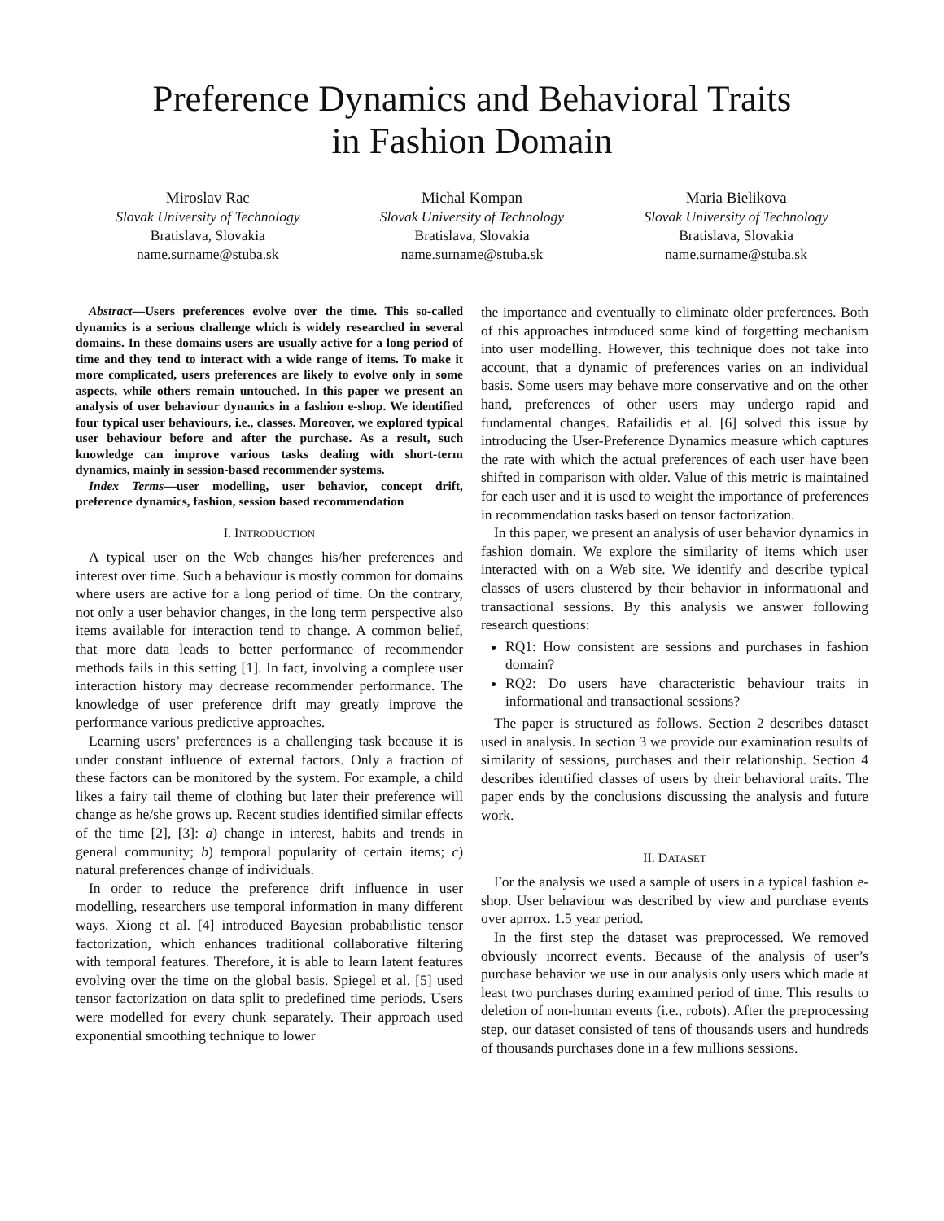Preference Dynamics and Behavioral Traits
in Fashion Domain
Miroslav Rac
Slovak University of Technology
Bratislava, Slovakia
name.surname@stuba.sk
Michal Kompan
Slovak University of Technology
Bratislava, Slovakia
name.surname@stuba.sk
Maria Bielikova
Slovak University of Technology
Bratislava, Slovakia
name.surname@stuba.sk
Abstract—Users preferences evolve over the time. This so-called dynamics is a serious challenge which is widely researched in several domains. In these domains users are usually active for a long period of time and they tend to interact with a wide range of items. To make it more complicated, users preferences are likely to evolve only in some aspects, while others remain untouched. In this paper we present an analysis of user behaviour dynamics in a fashion e-shop. We identified four typical user behaviours, i.e., classes. Moreover, we explored typical user behaviour before and after the purchase. As a result, such knowledge can improve various tasks dealing with short-term dynamics, mainly in session-based recommender systems.
Index Terms—user modelling, user behavior, concept drift, preference dynamics, fashion, session based recommendation
I. INTRODUCTION
A typical user on the Web changes his/her preferences and interest over time. Such a behaviour is mostly common for domains where users are active for a long period of time. On the contrary, not only a user behavior changes, in the long term perspective also items available for interaction tend to change. A common belief, that more data leads to better performance of recommender methods fails in this setting [1]. In fact, involving a complete user interaction history may decrease recommender performance. The knowledge of user preference drift may greatly improve the performance various predictive approaches.
Learning users’ preferences is a challenging task because it is under constant influence of external factors. Only a fraction of these factors can be monitored by the system. For example, a child likes a fairy tail theme of clothing but later their preference will change as he/she grows up. Recent studies identified similar effects of the time [2], [3]: a) change in interest, habits and trends in general community; b) temporal popularity of certain items; c) natural preferences change of individuals.
In order to reduce the preference drift influence in user modelling, researchers use temporal information in many different ways. Xiong et al. [4] introduced Bayesian probabilistic tensor factorization, which enhances traditional collaborative filtering with temporal features. Therefore, it is able to learn latent features evolving over the time on the global basis. Spiegel et al. [5] used tensor factorization on data split to predefined time periods. Users were modelled for every chunk separately. Their approach used exponential smoothing technique to lower
the importance and eventually to eliminate older preferences. Both of this approaches introduced some kind of forgetting mechanism into user modelling. However, this technique does not take into account, that a dynamic of preferences varies on an individual basis. Some users may behave more conservative and on the other hand, preferences of other users may undergo rapid and fundamental changes. Rafailidis et al. [6] solved this issue by introducing the User-Preference Dynamics measure which captures the rate with which the actual preferences of each user have been shifted in comparison with older. Value of this metric is maintained for each user and it is used to weight the importance of preferences in recommendation tasks based on tensor factorization.
In this paper, we present an analysis of user behavior dynamics in fashion domain. We explore the similarity of items which user interacted with on a Web site. We identify and describe typical classes of users clustered by their behavior in informational and transactional sessions. By this analysis we answer following research questions:
RQ1: How consistent are sessions and purchases in fashion domain?
RQ2: Do users have characteristic behaviour traits in informational and transactional sessions?
The paper is structured as follows. Section 2 describes dataset used in analysis. In section 3 we provide our examination results of similarity of sessions, purchases and their relationship. Section 4 describes identified classes of users by their behavioral traits. The paper ends by the conclusions discussing the analysis and future work.
II. DATASET
For the analysis we used a sample of users in a typical fashion e-shop. User behaviour was described by view and purchase events over aprrox. 1.5 year period.
In the first step the dataset was preprocessed. We removed obviously incorrect events. Because of the analysis of user’s purchase behavior we use in our analysis only users which made at least two purchases during examined period of time. This results to deletion of non-human events (i.e., robots). After the preprocessing step, our dataset consisted of tens of thousands users and hundreds of thousands purchases done in a few millions sessions.